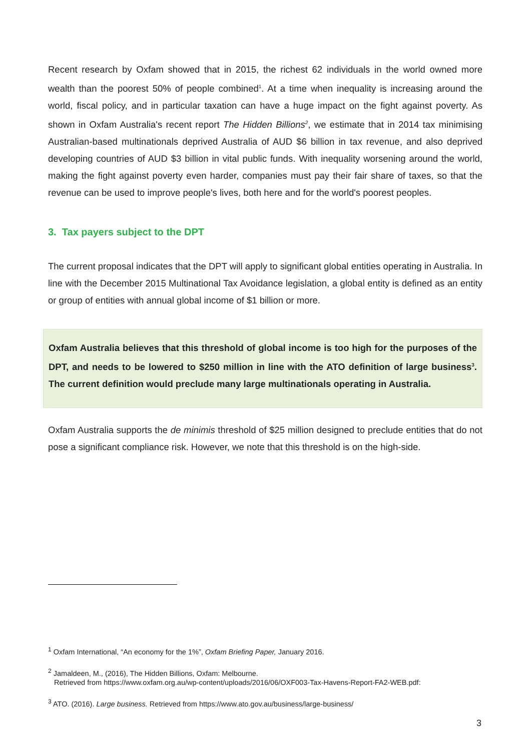Recent research by Oxfam showed that in 2015, the richest 62 individuals in the world owned more wealth than the poorest 50% of people combined<sup>1</sup>. At a time when inequality is increasing around the world, fiscal policy, and in particular taxation can have a huge impact on the fight against poverty. As shown in Oxfam Australia's recent report The Hidden Billions<sup>2</sup>, we estimate that in 2014 tax minimising Australian-based multinationals deprived Australia of AUD $6 billion in tax revenue, and also deprived developing countries of AUD $3 billion in vital public funds. With inequality worsening around the world, making the fight against poverty even harder, companies must pay their fair share of taxes, so that the revenue can be used to improve people's lives, both here and for the world's poorest peoples.
3. Tax payers subject to the DPT
The current proposal indicates that the DPT will apply to significant global entities operating in Australia. In line with the December 2015 Multinational Tax Avoidance legislation, a global entity is defined as an entity or group of entities with annual global income of $1 billion or more.
Oxfam Australia believes that this threshold of global income is too high for the purposes of the DPT, and needs to be lowered to $250 million in line with the ATO definition of large business<sup>3</sup>. The current definition would preclude many large multinationals operating in Australia.
Oxfam Australia supports the de minimis threshold of $25 million designed to preclude entities that do not pose a significant compliance risk. However, we note that this threshold is on the high-side.
<sup>1</sup> Oxfam International, “An economy for the 1%”, Oxfam Briefing Paper, January 2016.
<sup>2</sup> Jamaldeen, M., (2016), The Hidden Billions, Oxfam: Melbourne.
Retrieved from https://www.oxfam.org.au/wp-content/uploads/2016/06/OXF003-Tax-Havens-Report-FA2-WEB.pdf:
<sup>3</sup> ATO. (2016). Large business. Retrieved from https://www.ato.gov.au/business/large-business/
3